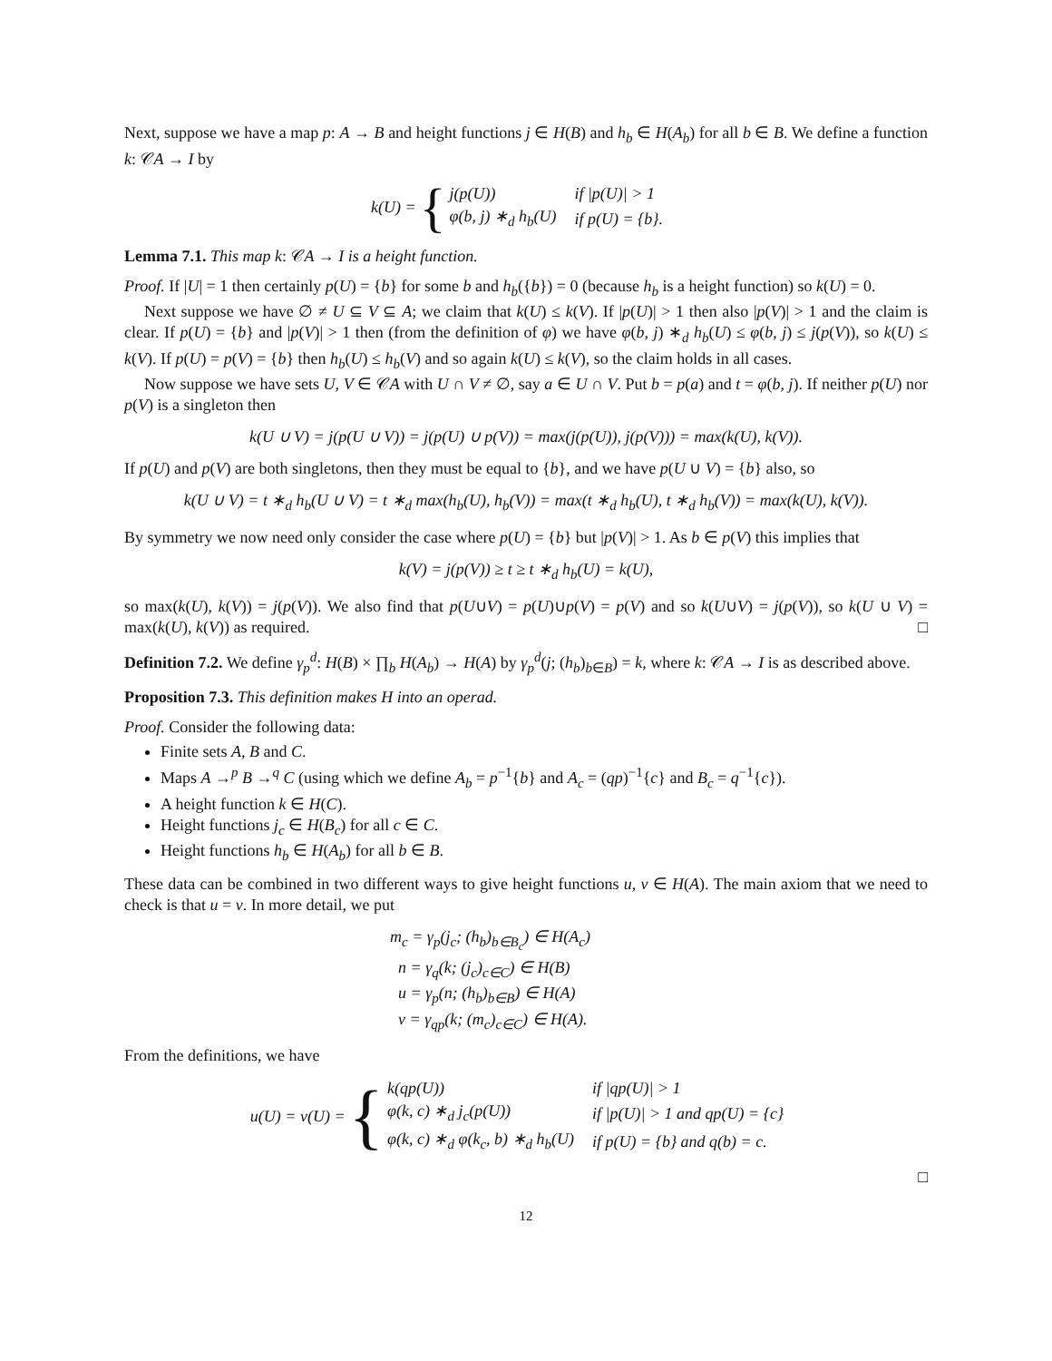Next, suppose we have a map p: A → B and height functions j ∈ H(B) and h<sub>b</sub> ∈ H(A<sub>b</sub>) for all b ∈ B. We define a function k: 𝒞A → I by
k(U) = {
| j(p(U)) | if /p(U)/ > 1 |
| φ(b, j) ∗<sub>d</sub> h<sub>b</sub>(U) | if p(U) = {b}. |
Lemma 7.1. This map k: 𝒞A → I is a height function.
Proof. If |U| = 1 then certainly p(U) = {b} for some b and h<sub>b</sub>({b}) = 0 (because h<sub>b</sub> is a height function) so k(U) = 0.
Next suppose we have ∅ ≠ U ⊆ V ⊆ A; we claim that k(U) ≤ k(V). If |p(U)| > 1 then also |p(V)| > 1 and the claim is clear. If p(U) = {b} and |p(V)| > 1 then (from the definition of φ) we have φ(b, j) ∗<sub>d</sub> h<sub>b</sub>(U) ≤ φ(b, j) ≤ j(p(V)), so k(U) ≤ k(V). If p(U) = p(V) = {b} then h<sub>b</sub>(U) ≤ h<sub>b</sub>(V) and so again k(U) ≤ k(V), so the claim holds in all cases.
Now suppose we have sets U, V ∈ 𝒞A with U ∩ V ≠ ∅, say a ∈ U ∩ V. Put b = p(a) and t = φ(b, j). If neither p(U) nor p(V) is a singleton then
k(U ∪ V) = j(p(U ∪ V)) = j(p(U) ∪ p(V)) = max(j(p(U)), j(p(V))) = max(k(U), k(V)).
If p(U) and p(V) are both singletons, then they must be equal to {b}, and we have p(U ∪ V) = {b} also, so
k(U ∪ V) = t ∗<sub>d</sub> h<sub>b</sub>(U ∪ V) = t ∗<sub>d</sub> max(h<sub>b</sub>(U), h<sub>b</sub>(V)) = max(t ∗<sub>d</sub> h<sub>b</sub>(U), t ∗<sub>d</sub> h<sub>b</sub>(V)) = max(k(U), k(V)).
By symmetry we now need only consider the case where p(U) = {b} but |p(V)| > 1. As b ∈ p(V) this implies that
k(V) = j(p(V)) ≥ t ≥ t ∗<sub>d</sub> h<sub>b</sub>(U) = k(U),
so max(k(U), k(V)) = j(p(V)). We also find that p(U∪V) = p(U)∪p(V) = p(V) and so k(U∪V) = j(p(V)), so k(U ∪ V) = max(k(U), k(V)) as required. □
Definition 7.2. We define γ<sub>p</sub><sup>d</sup>: H(B) × ∏<sub>b</sub> H(A<sub>b</sub>) → H(A) by γ<sub>p</sub><sup>d</sup>(j; (h<sub>b</sub>)<sub>b∈B</sub>) = k, where k: 𝒞A → I is as described above.
Proposition 7.3. This definition makes H into an operad.
Proof. Consider the following data:
Finite sets A, B and C.
Maps A →<sup>p</sup> B →<sup>q</sup> C (using which we define A<sub>b</sub> = p<sup>−1</sup>{b} and A<sub>c</sub> = (qp)<sup>−1</sup>{c} and B<sub>c</sub> = q<sup>−1</sup>{c}).
A height function k ∈ H(C).
Height functions j<sub>c</sub> ∈ H(B<sub>c</sub>) for all c ∈ C.
Height functions h<sub>b</sub> ∈ H(A<sub>b</sub>) for all b ∈ B.
These data can be combined in two different ways to give height functions u, v ∈ H(A). The main axiom that we need to check is that u = v. In more detail, we put
m<sub>c</sub> = γ<sub>p</sub>(j<sub>c</sub>; (h<sub>b</sub>)<sub>b∈B<sub>c</sub></sub>) ∈ H(A<sub>c</sub>)
n = γ<sub>q</sub>(k; (j<sub>c</sub>)<sub>c∈C</sub>) ∈ H(B)
u = γ<sub>p</sub>(n; (h<sub>b</sub>)<sub>b∈B</sub>) ∈ H(A)
v = γ<sub>qp</sub>(k; (m<sub>c</sub>)<sub>c∈C</sub>) ∈ H(A).
From the definitions, we have
u(U) = v(U) = {
| k(qp(U)) | if /qp(U)/ > 1 |
| φ(k, c) ∗<sub>d</sub> j<sub>c</sub>(p(U)) | if /p(U)/ > 1 and qp(U) = {c} |
| φ(k, c) ∗<sub>d</sub> φ(k<sub>c</sub>, b) ∗<sub>d</sub> h<sub>b</sub>(U) | if p(U) = {b} and q(b) = c. |
□
12